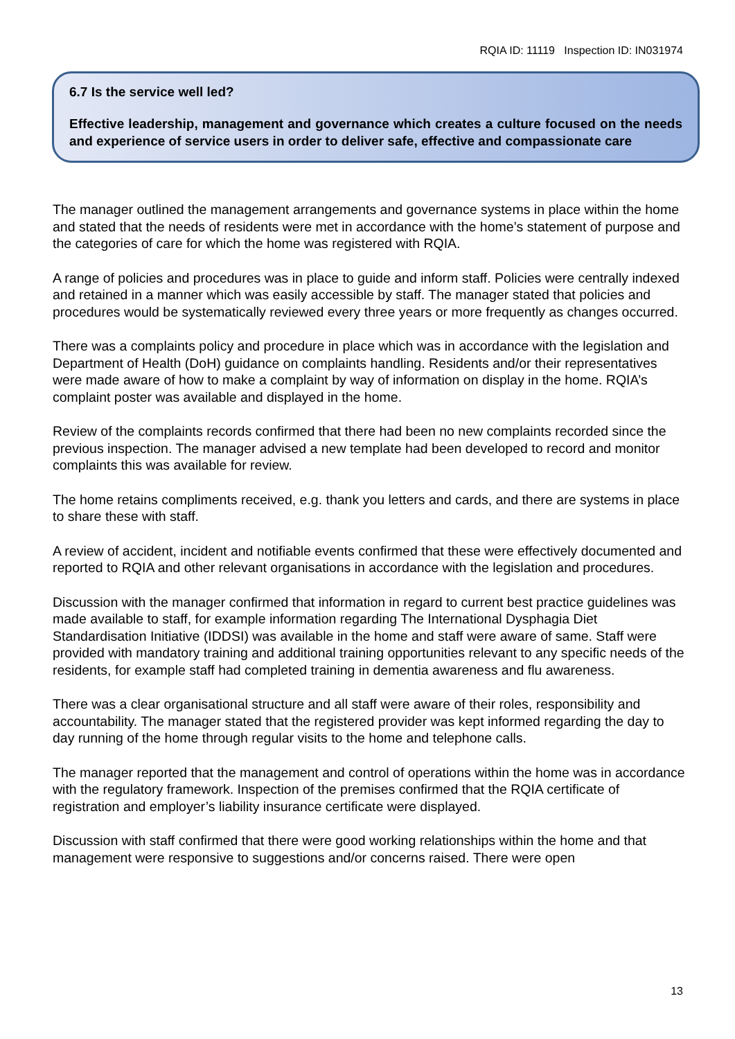RQIA ID: 11119 Inspection ID: IN031974
6.7 Is the service well led?
Effective leadership, management and governance which creates a culture focused on the needs and experience of service users in order to deliver safe, effective and compassionate care
The manager outlined the management arrangements and governance systems in place within the home and stated that the needs of residents were met in accordance with the home’s statement of purpose and the categories of care for which the home was registered with RQIA.
A range of policies and procedures was in place to guide and inform staff. Policies were centrally indexed and retained in a manner which was easily accessible by staff. The manager stated that policies and procedures would be systematically reviewed every three years or more frequently as changes occurred.
There was a complaints policy and procedure in place which was in accordance with the legislation and Department of Health (DoH) guidance on complaints handling. Residents and/or their representatives were made aware of how to make a complaint by way of information on display in the home. RQIA’s complaint poster was available and displayed in the home.
Review of the complaints records confirmed that there had been no new complaints recorded since the previous inspection. The manager advised a new template had been developed to record and monitor complaints this was available for review.
The home retains compliments received, e.g. thank you letters and cards, and there are systems in place to share these with staff.
A review of accident, incident and notifiable events confirmed that these were effectively documented and reported to RQIA and other relevant organisations in accordance with the legislation and procedures.
Discussion with the manager confirmed that information in regard to current best practice guidelines was made available to staff, for example information regarding The International Dysphagia Diet Standardisation Initiative (IDDSI) was available in the home and staff were aware of same. Staff were provided with mandatory training and additional training opportunities relevant to any specific needs of the residents, for example staff had completed training in dementia awareness and flu awareness.
There was a clear organisational structure and all staff were aware of their roles, responsibility and accountability. The manager stated that the registered provider was kept informed regarding the day to day running of the home through regular visits to the home and telephone calls.
The manager reported that the management and control of operations within the home was in accordance with the regulatory framework. Inspection of the premises confirmed that the RQIA certificate of registration and employer’s liability insurance certificate were displayed.
Discussion with staff confirmed that there were good working relationships within the home and that management were responsive to suggestions and/or concerns raised. There were open
13